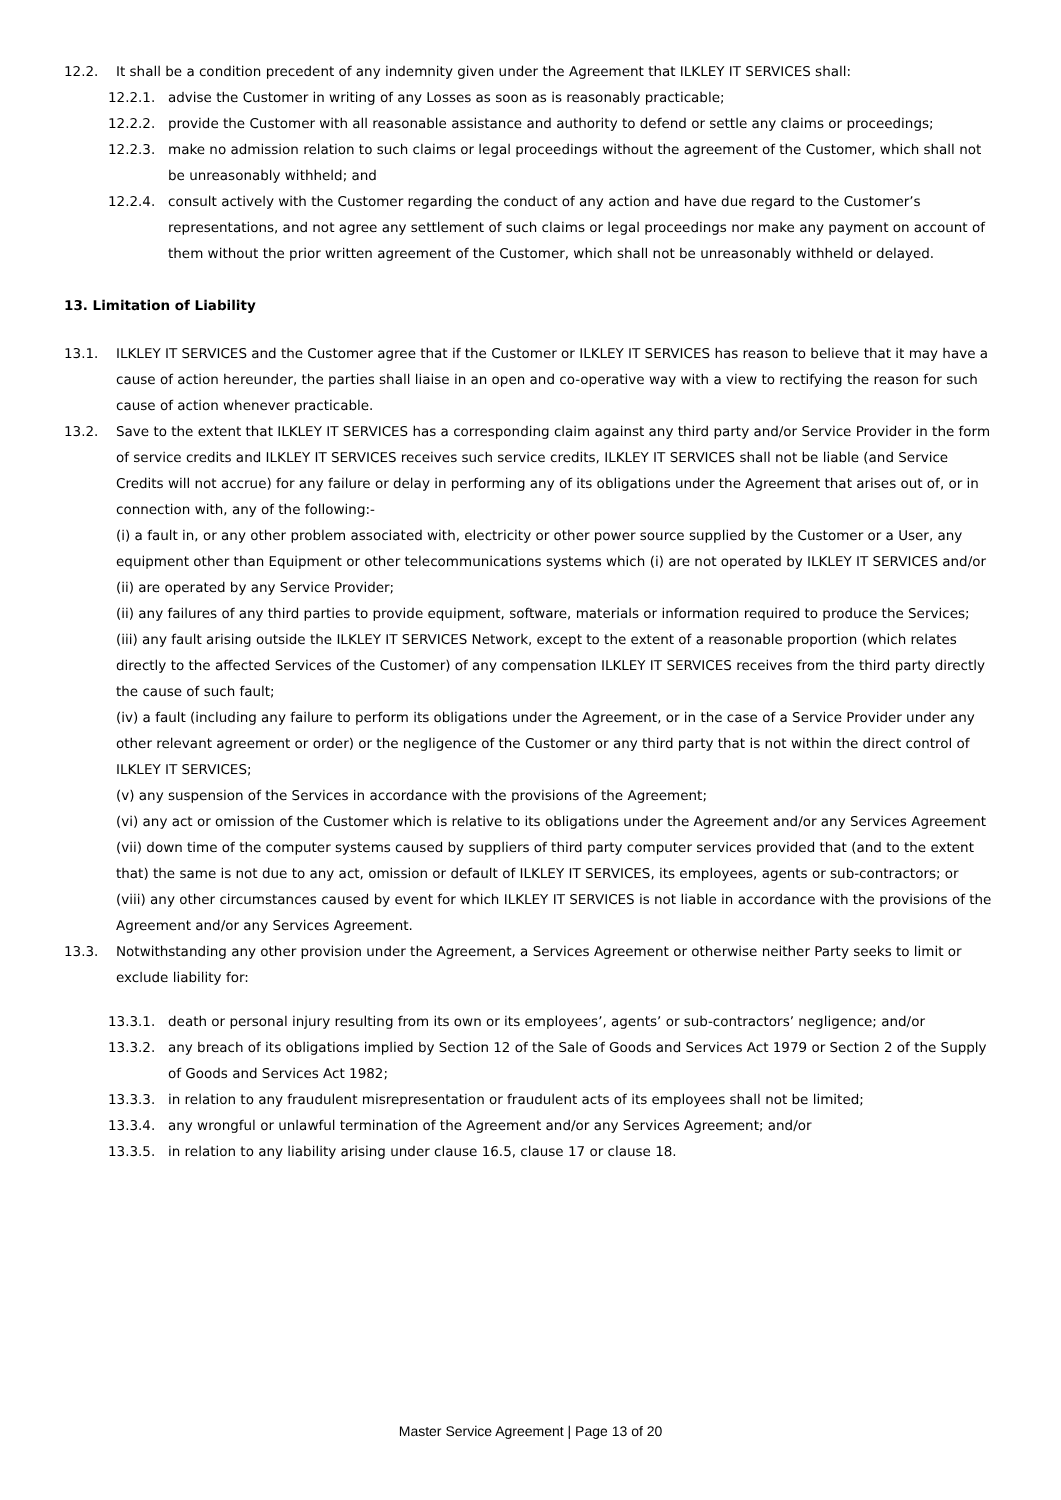12.2. It shall be a condition precedent of any indemnity given under the Agreement that ILKLEY IT SERVICES shall:
12.2.1. advise the Customer in writing of any Losses as soon as is reasonably practicable;
12.2.2. provide the Customer with all reasonable assistance and authority to defend or settle any claims or proceedings;
12.2.3. make no admission relation to such claims or legal proceedings without the agreement of the Customer, which shall not be unreasonably withheld; and
12.2.4. consult actively with the Customer regarding the conduct of any action and have due regard to the Customer’s representations, and not agree any settlement of such claims or legal proceedings nor make any payment on account of them without the prior written agreement of the Customer, which shall not be unreasonably withheld or delayed.
13. Limitation of Liability
13.1. ILKLEY IT SERVICES and the Customer agree that if the Customer or ILKLEY IT SERVICES has reason to believe that it may have a cause of action hereunder, the parties shall liaise in an open and co-operative way with a view to rectifying the reason for such cause of action whenever practicable.
13.2. Save to the extent that ILKLEY IT SERVICES has a corresponding claim against any third party and/or Service Provider in the form of service credits and ILKLEY IT SERVICES receives such service credits, ILKLEY IT SERVICES shall not be liable (and Service Credits will not accrue) for any failure or delay in performing any of its obligations under the Agreement that arises out of, or in connection with, any of the following:-
(i) a fault in, or any other problem associated with, electricity or other power source supplied by the Customer or a User, any equipment other than Equipment or other telecommunications systems which (i) are not operated by ILKLEY IT SERVICES and/or (ii) are operated by any Service Provider;
(ii) any failures of any third parties to provide equipment, software, materials or information required to produce the Services;
(iii) any fault arising outside the ILKLEY IT SERVICES Network, except to the extent of a reasonable proportion (which relates directly to the affected Services of the Customer) of any compensation ILKLEY IT SERVICES receives from the third party directly the cause of such fault;
(iv) a fault (including any failure to perform its obligations under the Agreement, or in the case of a Service Provider under any other relevant agreement or order) or the negligence of the Customer or any third party that is not within the direct control of ILKLEY IT SERVICES;
(v) any suspension of the Services in accordance with the provisions of the Agreement;
(vi) any act or omission of the Customer which is relative to its obligations under the Agreement and/or any Services Agreement
(vii) down time of the computer systems caused by suppliers of third party computer services provided that (and to the extent that) the same is not due to any act, omission or default of ILKLEY IT SERVICES, its employees, agents or sub-contractors; or
(viii) any other circumstances caused by event for which ILKLEY IT SERVICES is not liable in accordance with the provisions of the Agreement and/or any Services Agreement.
13.3. Notwithstanding any other provision under the Agreement, a Services Agreement or otherwise neither Party seeks to limit or exclude liability for:
13.3.1. death or personal injury resulting from its own or its employees’, agents’ or sub-contractors’ negligence; and/or
13.3.2. any breach of its obligations implied by Section 12 of the Sale of Goods and Services Act 1979 or Section 2 of the Supply of Goods and Services Act 1982;
13.3.3. in relation to any fraudulent misrepresentation or fraudulent acts of its employees shall not be limited;
13.3.4. any wrongful or unlawful termination of the Agreement and/or any Services Agreement; and/or
13.3.5. in relation to any liability arising under clause 16.5, clause 17 or clause 18.
Master Service Agreement | Page 13 of 20